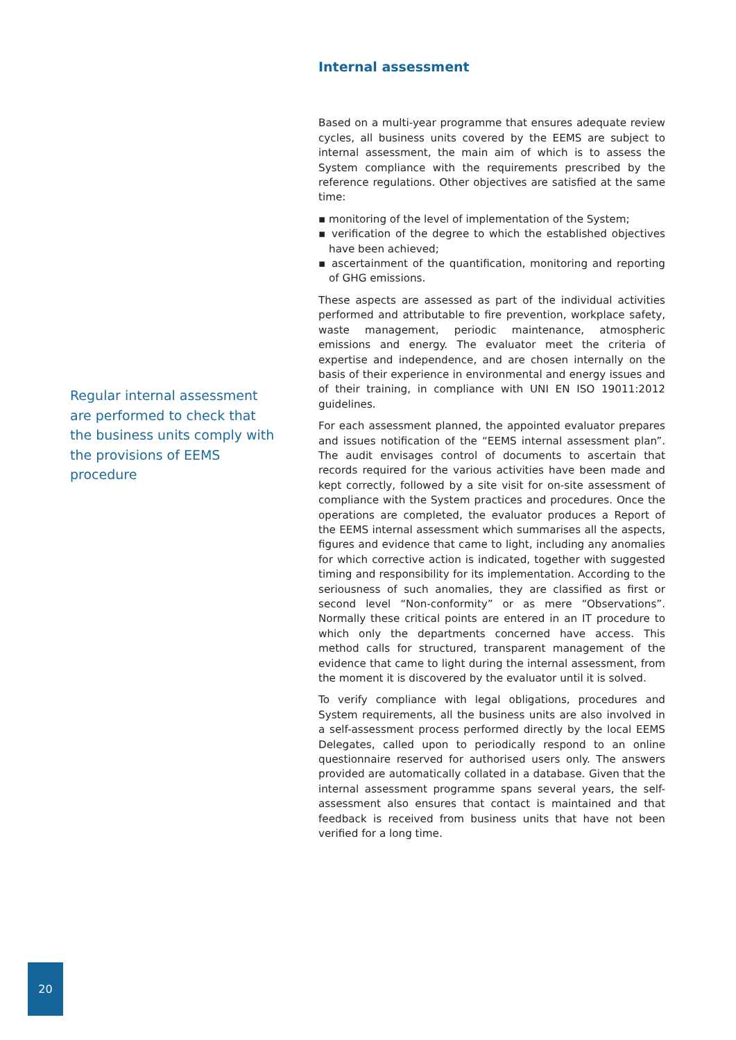Regular internal assessment are performed to check that the business units comply with the provisions of EEMS procedure
Internal assessment
Based on a multi-year programme that ensures adequate review cycles, all business units covered by the EEMS are subject to internal assessment, the main aim of which is to assess the System compliance with the requirements prescribed by the reference regulations. Other objectives are satisfied at the same time:
▪ monitoring of the level of implementation of the System;
▪ verification of the degree to which the established objectives have been achieved;
▪ ascertainment of the quantification, monitoring and reporting of GHG emissions.
These aspects are assessed as part of the individual activities performed and attributable to fire prevention, workplace safety, waste management, periodic maintenance, atmospheric emissions and energy. The evaluator meet the criteria of expertise and independence, and are chosen internally on the basis of their experience in environmental and energy issues and of their training, in compliance with UNI EN ISO 19011:2012 guidelines.
For each assessment planned, the appointed evaluator prepares and issues notification of the “EEMS internal assessment plan”. The audit envisages control of documents to ascertain that records required for the various activities have been made and kept correctly, followed by a site visit for on-site assessment of compliance with the System practices and procedures. Once the operations are completed, the evaluator produces a Report of the EEMS internal assessment which summarises all the aspects, figures and evidence that came to light, including any anomalies for which corrective action is indicated, together with suggested timing and responsibility for its implementation. According to the seriousness of such anomalies, they are classified as first or second level “Non-conformity” or as mere “Observations”. Normally these critical points are entered in an IT procedure to which only the departments concerned have access. This method calls for structured, transparent management of the evidence that came to light during the internal assessment, from the moment it is discovered by the evaluator until it is solved.
To verify compliance with legal obligations, procedures and System requirements, all the business units are also involved in a self-assessment process performed directly by the local EEMS Delegates, called upon to periodically respond to an online questionnaire reserved for authorised users only. The answers provided are automatically collated in a database. Given that the internal assessment programme spans several years, the self-assessment also ensures that contact is maintained and that feedback is received from business units that have not been verified for a long time.
20